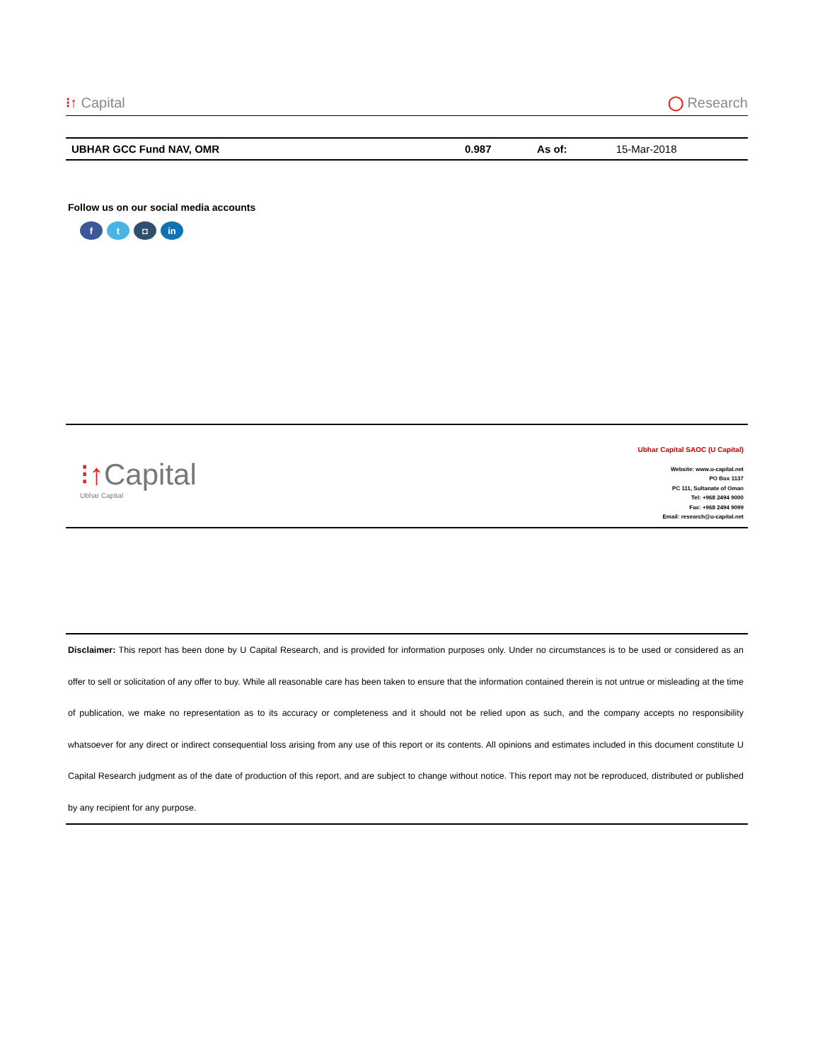⁝↑ Capital
◯ Research
| UBHAR GCC Fund NAV, OMR | 0.987 | As of: | 15-Mar-2018 |
Follow us on our social media accounts
ft ◘ in
⁝↑Capital
Ubhar Capital
Ubhar Capital SAOC (U Capital)
Website: www.u-capital.net
PO Box 1137
PC 111, Sultanate of Oman
Tel: +968 2494 9000
Fax: +968 2494 9099
Email: research@u-capital.net
Disclaimer: This report has been done by U Capital Research, and is provided for information purposes only. Under no circumstances is to be used or considered as an offer to sell or solicitation of any offer to buy. While all reasonable care has been taken to ensure that the information contained therein is not untrue or misleading at the time of publication, we make no representation as to its accuracy or completeness and it should not be relied upon as such, and the company accepts no responsibility whatsoever for any direct or indirect consequential loss arising from any use of this report or its contents. All opinions and estimates included in this document constitute U Capital Research judgment as of the date of production of this report, and are subject to change without notice. This report may not be reproduced, distributed or published by any recipient for any purpose.